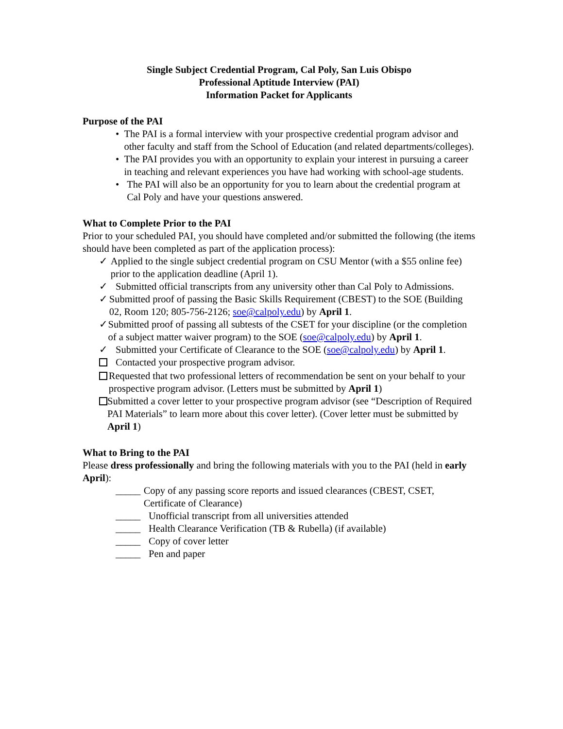Single Subject Credential Program, Cal Poly, San Luis Obispo
Professional Aptitude Interview (PAI)
Information Packet for Applicants
Purpose of the PAI
• The PAI is a formal interview with your prospective credential program advisor and other faculty and staff from the School of Education (and related departments/colleges).
• The PAI provides you with an opportunity to explain your interest in pursuing a career in teaching and relevant experiences you have had working with school-age students.
• The PAI will also be an opportunity for you to learn about the credential program at Cal Poly and have your questions answered.
What to Complete Prior to the PAI
Prior to your scheduled PAI, you should have completed and/or submitted the following (the items should have been completed as part of the application process):
✓ Applied to the single subject credential program on CSU Mentor (with a $55 online fee) prior to the application deadline (April 1).
✓ Submitted official transcripts from any university other than Cal Poly to Admissions.
✓ Submitted proof of passing the Basic Skills Requirement (CBEST) to the SOE (Building 02, Room 120; 805-756-2126; soe@calpoly.edu) by April 1.
✓ Submitted proof of passing all subtests of the CSET for your discipline (or the completion of a subject matter waiver program) to the SOE (soe@calpoly.edu) by April 1.
✓ Submitted your Certificate of Clearance to the SOE (soe@calpoly.edu) by April 1.
Contacted your prospective program advisor.
Requested that two professional letters of recommendation be sent on your behalf to your prospective program advisor. (Letters must be submitted by April 1)
Submitted a cover letter to your prospective program advisor (see “Description of Required PAI Materials” to learn more about this cover letter). (Cover letter must be submitted by April 1)
What to Bring to the PAI
Please dress professionally and bring the following materials with you to the PAI (held in early April):
_____ Copy of any passing score reports and issued clearances (CBEST, CSET, Certificate of Clearance)
_____ Unofficial transcript from all universities attended
_____ Health Clearance Verification (TB & Rubella) (if available)
_____ Copy of cover letter
_____ Pen and paper